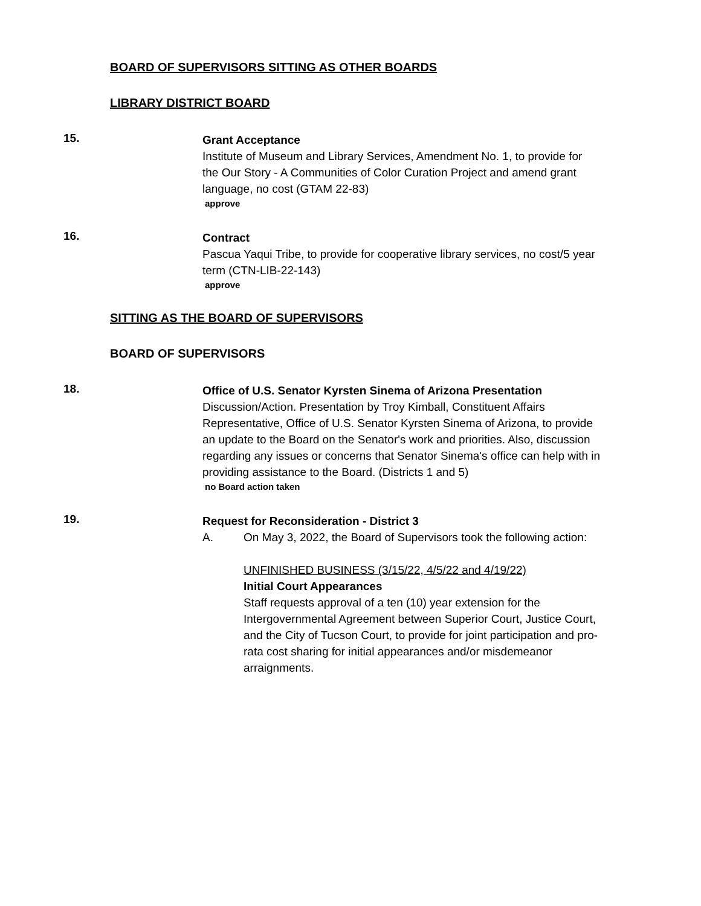BOARD OF SUPERVISORS SITTING AS OTHER BOARDS
LIBRARY DISTRICT BOARD
15.
Grant Acceptance
Institute of Museum and Library Services, Amendment No. 1, to provide for the Our Story - A Communities of Color Curation Project and amend grant language, no cost (GTAM 22-83)
approve
16.
Contract
Pascua Yaqui Tribe, to provide for cooperative library services, no cost/5 year term (CTN-LIB-22-143)
approve
SITTING AS THE BOARD OF SUPERVISORS
BOARD OF SUPERVISORS
18.
Office of U.S. Senator Kyrsten Sinema of Arizona Presentation
Discussion/Action. Presentation by Troy Kimball, Constituent Affairs Representative, Office of U.S. Senator Kyrsten Sinema of Arizona, to provide an update to the Board on the Senator's work and priorities. Also, discussion regarding any issues or concerns that Senator Sinema's office can help with in providing assistance to the Board. (Districts 1 and 5)
no Board action taken
19.
Request for Reconsideration - District 3
A. On May 3, 2022, the Board of Supervisors took the following action:
UNFINISHED BUSINESS (3/15/22, 4/5/22 and 4/19/22)
Initial Court Appearances
Staff requests approval of a ten (10) year extension for the Intergovernmental Agreement between Superior Court, Justice Court, and the City of Tucson Court, to provide for joint participation and pro-rata cost sharing for initial appearances and/or misdemeanor arraignments.